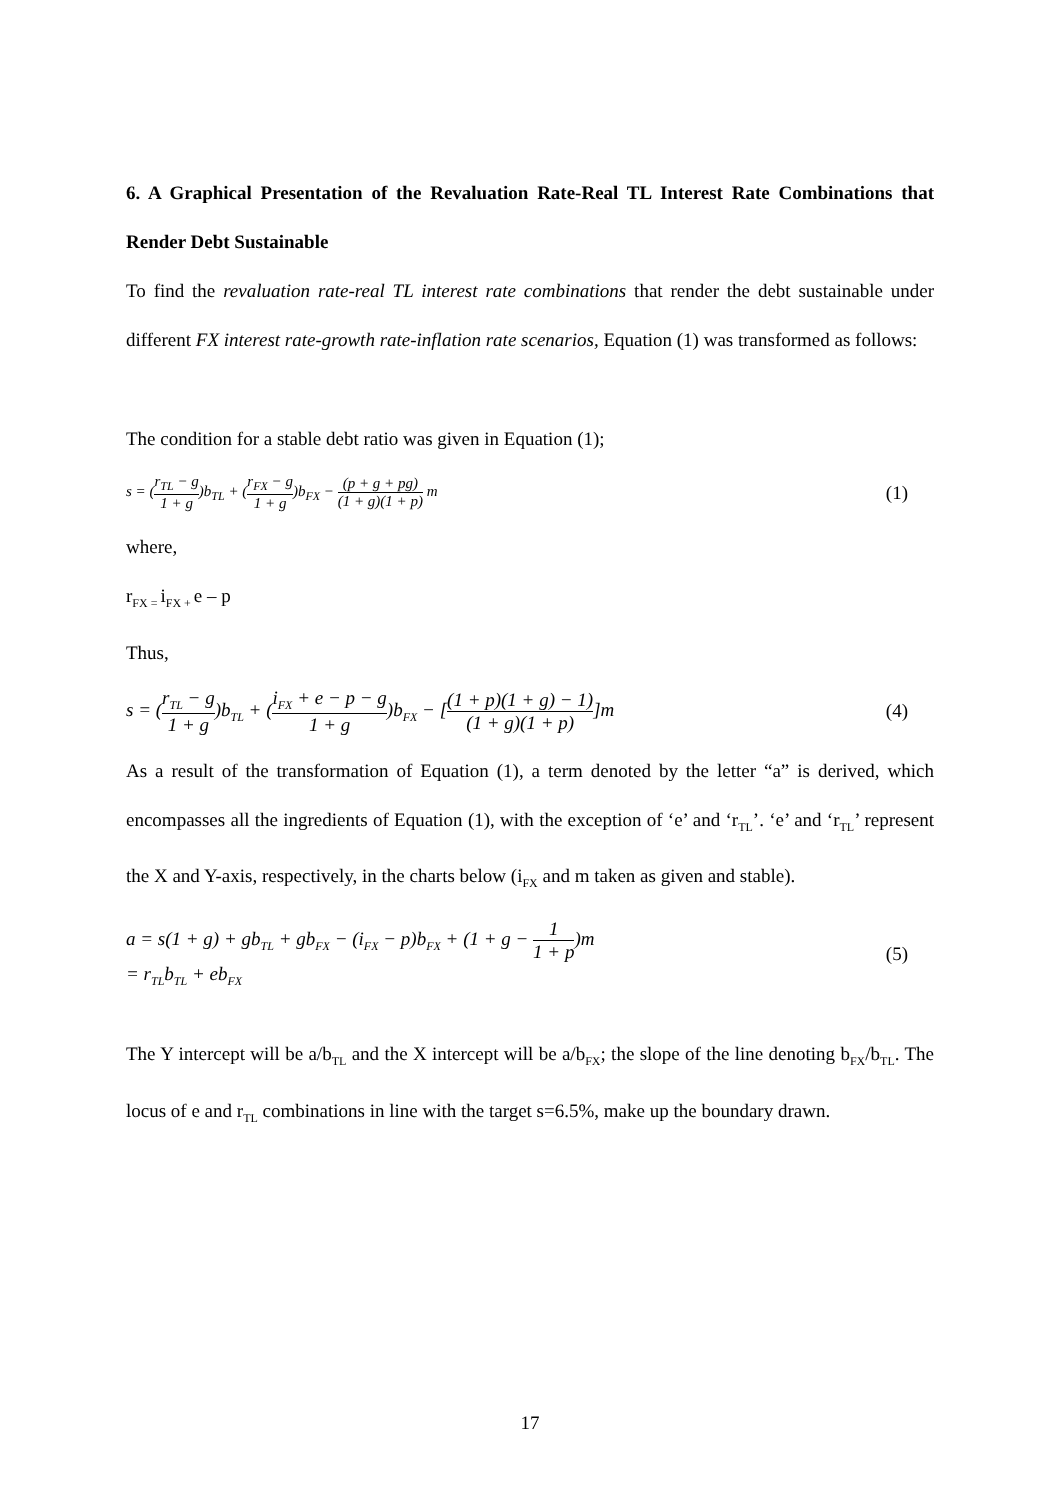6. A Graphical Presentation of the Revaluation Rate-Real TL Interest Rate Combinations that Render Debt Sustainable
To find the revaluation rate-real TL interest rate combinations that render the debt sustainable under different FX interest rate-growth rate-inflation rate scenarios, Equation (1) was transformed as follows:
The condition for a stable debt ratio was given in Equation (1);
s = (r<sub>TL</sub> − g 1 + g)b<sub>TL</sub> + (r<sub>FX</sub> − g 1 + g)b<sub>FX</sub> − (p + g + pg) (1 + g)(1 + p) m
(1)
where,
r<sub>FX =</sub>i<sub>FX +</sub>e – p
Thus,
s = (r<sub>TL</sub> − g 1 + g)b<sub>TL</sub> + (i<sub>FX</sub> + e − p − g 1 + g)b<sub>FX</sub> − [(1 + p)(1 + g) − 1) (1 + g)(1 + p)]m
(4)
As a result of the transformation of Equation (1), a term denoted by the letter “a” is derived, which encompasses all the ingredients of Equation (1), with the exception of ‘e’ and ‘r<sub>TL</sub>’. ‘e’ and ‘r<sub>TL</sub>’ represent the X and Y-axis, respectively, in the charts below (i<sub>FX</sub> and m taken as given and stable).
a = s(1 + g) + gb<sub>TL</sub> + gb<sub>FX</sub> − (i<sub>FX</sub> − p)b<sub>FX</sub> + (1 + g − 1 1 + p)m
= r<sub>TL</sub>b<sub>TL</sub> + eb<sub>FX</sub>
(5)
The Y intercept will be a/b<sub>TL</sub> and the X intercept will be a/b<sub>FX</sub>; the slope of the line denoting b<sub>FX</sub>/b<sub>TL</sub>. The locus of e and r<sub>TL</sub> combinations in line with the target s=6.5%, make up the boundary drawn.
17